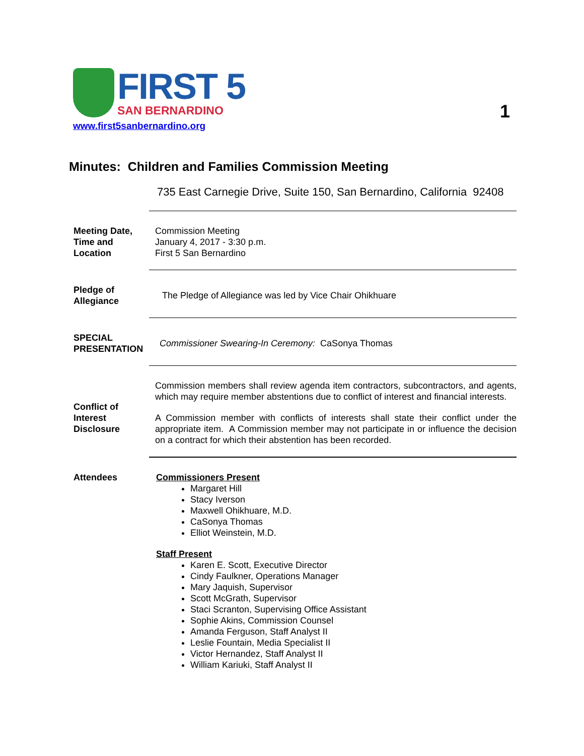FIRST 5
SAN BERNARDINO
www.first5sanbernardino.org
1
Minutes: Children and Families Commission Meeting
735 East Carnegie Drive, Suite 150, San Bernardino, California 92408
Meeting Date, Time and Location
Commission Meeting
January 4, 2017 - 3:30 p.m.
First 5 San Bernardino
Pledge of Allegiance
The Pledge of Allegiance was led by Vice Chair Ohikhuare
SPECIAL PRESENTATION
Commissioner Swearing-In Ceremony: CaSonya Thomas
Conflict of Interest Disclosure
Commission members shall review agenda item contractors, subcontractors, and agents, which may require member abstentions due to conflict of interest and financial interests.
A Commission member with conflicts of interests shall state their conflict under the appropriate item. A Commission member may not participate in or influence the decision on a contract for which their abstention has been recorded.
Attendees Commissioners Present
Margaret Hill
Stacy Iverson
Maxwell Ohikhuare, M.D.
CaSonya Thomas
Elliot Weinstein, M.D.
Staff Present
Karen E. Scott, Executive Director
Cindy Faulkner, Operations Manager
Mary Jaquish, Supervisor
Scott McGrath, Supervisor
Staci Scranton, Supervising Office Assistant
Sophie Akins, Commission Counsel
Amanda Ferguson, Staff Analyst II
Leslie Fountain, Media Specialist II
Victor Hernandez, Staff Analyst II
William Kariuki, Staff Analyst II